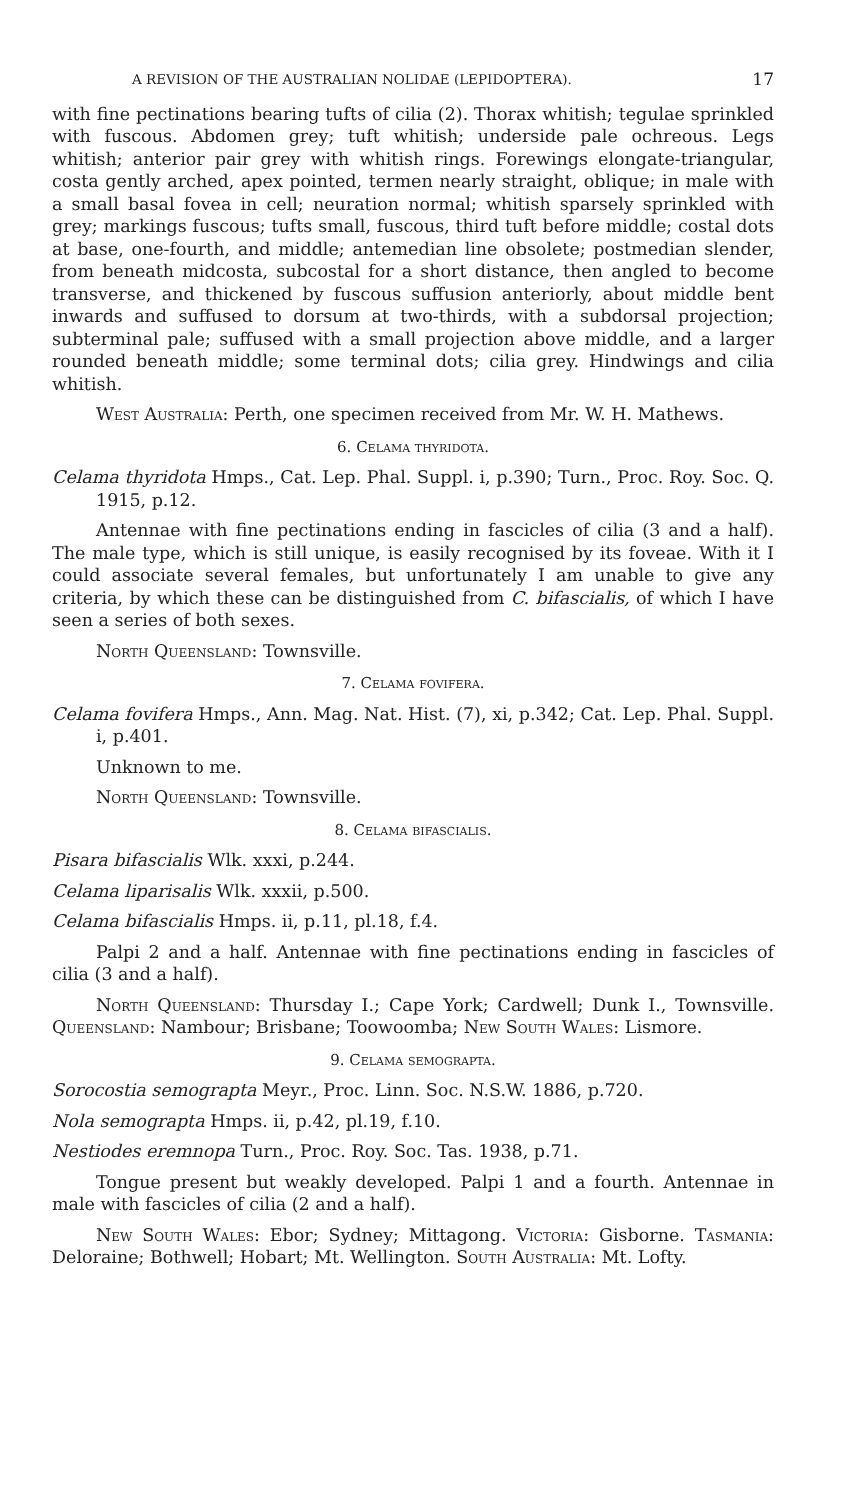A REVISION OF THE AUSTRALIAN NOLIDAE (LEPIDOPTERA). 17
with fine pectinations bearing tufts of cilia (2). Thorax whitish; tegulae sprinkled with fuscous. Abdomen grey; tuft whitish; underside pale ochreous. Legs whitish; anterior pair grey with whitish rings. Forewings elongate-triangular, costa gently arched, apex pointed, termen nearly straight, oblique; in male with a small basal fovea in cell; neuration normal; whitish sparsely sprinkled with grey; markings fuscous; tufts small, fuscous, third tuft before middle; costal dots at base, one-fourth, and middle; antemedian line obsolete; postmedian slender, from beneath midcosta, subcostal for a short distance, then angled to become transverse, and thickened by fuscous suffusion anteriorly, about middle bent inwards and suffused to dorsum at two-thirds, with a subdorsal projection; subterminal pale; suffused with a small projection above middle, and a larger rounded beneath middle; some terminal dots; cilia grey. Hindwings and cilia whitish.
West Australia: Perth, one specimen received from Mr. W. H. Mathews.
6. Celama thyridota.
Celama thyridota Hmps., Cat. Lep. Phal. Suppl. i, p.390; Turn., Proc. Roy. Soc. Q. 1915, p.12.
Antennae with fine pectinations ending in fascicles of cilia (3 and a half). The male type, which is still unique, is easily recognised by its foveae. With it I could associate several females, but unfortunately I am unable to give any criteria, by which these can be distinguished from C. bifascialis, of which I have seen a series of both sexes.
North Queensland: Townsville.
7. Celama fovifera.
Celama fovifera Hmps., Ann. Mag. Nat. Hist. (7), xi, p.342; Cat. Lep. Phal. Suppl. i, p.401.
Unknown to me.
North Queensland: Townsville.
8. Celama bifascialis.
Pisara bifascialis Wlk. xxxi, p.244.
Celama liparisalis Wlk. xxxii, p.500.
Celama bifascialis Hmps. ii, p.11, pl.18, f.4.
Palpi 2 and a half. Antennae with fine pectinations ending in fascicles of cilia (3 and a half).
North Queensland: Thursday I.; Cape York; Cardwell; Dunk I., Townsville. Queensland: Nambour; Brisbane; Toowoomba; New South Wales: Lismore.
9. Celama semograpta.
Sorocostia semograpta Meyr., Proc. Linn. Soc. N.S.W. 1886, p.720.
Nola semograpta Hmps. ii, p.42, pl.19, f.10.
Nestiodes eremnopa Turn., Proc. Roy. Soc. Tas. 1938, p.71.
Tongue present but weakly developed. Palpi 1 and a fourth. Antennae in male with fascicles of cilia (2 and a half).
New South Wales: Ebor; Sydney; Mittagong. Victoria: Gisborne. Tasmania: Deloraine; Bothwell; Hobart; Mt. Wellington. South Australia: Mt. Lofty.